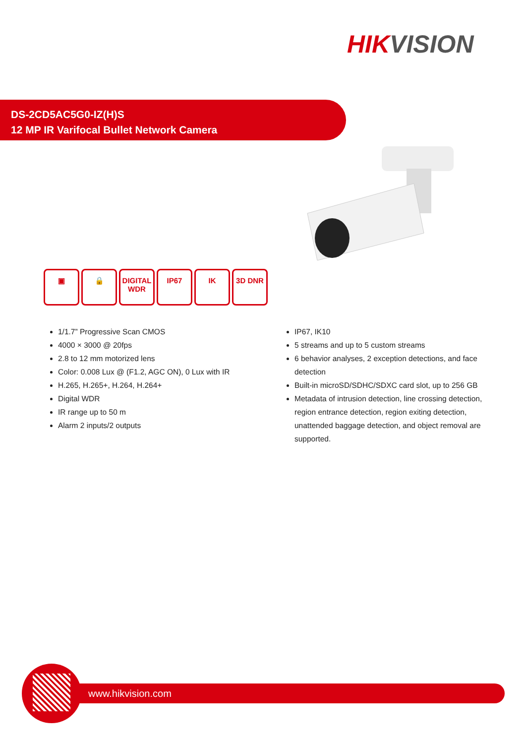HIKVISION
DS-2CD5AC5G0-IZ(H)S
12 MP IR Varifocal Bullet Network Camera
▣ 🔒 DIGITAL WDR
IP67 IK 3D DNR
1/1.7” Progressive Scan CMOS
4000 × 3000 @ 20fps
2.8 to 12 mm motorized lens
Color: 0.008 Lux @ (F1.2, AGC ON), 0 Lux with IR
H.265, H.265+, H.264, H.264+
Digital WDR
IR range up to 50 m
Alarm 2 inputs/2 outputs
IP67, IK10
5 streams and up to 5 custom streams
6 behavior analyses, 2 exception detections, and face detection
Built-in microSD/SDHC/SDXC card slot, up to 256 GB
Metadata of intrusion detection, line crossing detection, region entrance detection, region exiting detection, unattended baggage detection, and object removal are supported.
www.hikvision.com